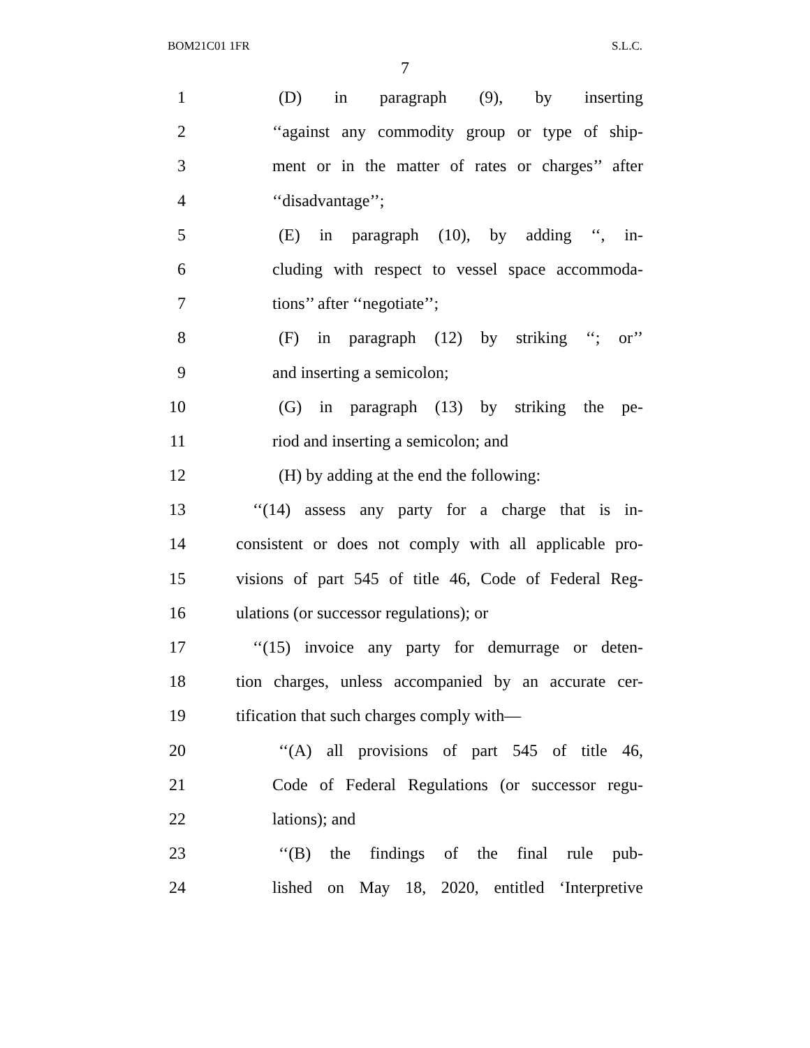BOM21C01 1FR S.L.C.
7
1 (D) in paragraph (9), by inserting
2 ‘‘against any commodity group or type of ship-
3 ment or in the matter of rates or charges’’ after
4 ‘‘disadvantage’’;
5 (E) in paragraph (10), by adding ‘‘, in-
6 cluding with respect to vessel space accommoda-
7 tions’’ after ‘‘negotiate’’;
8 (F) in paragraph (12) by striking ‘‘; or’’
9 and inserting a semicolon;
10 (G) in paragraph (13) by striking the pe-
11 riod and inserting a semicolon; and
12 (H) by adding at the end the following:
13 ‘‘(14) assess any party for a charge that is in-
14 consistent or does not comply with all applicable pro-
15 visions of part 545 of title 46, Code of Federal Reg-
16 ulations (or successor regulations); or
17 ‘‘(15) invoice any party for demurrage or deten-
18 tion charges, unless accompanied by an accurate cer-
19 tification that such charges comply with—
20 ‘‘(A) all provisions of part 545 of title 46,
21 Code of Federal Regulations (or successor regu-
22 lations); and
23 ‘‘(B) the findings of the final rule pub-
24 lished on May 18, 2020, entitled ‘Interpretive